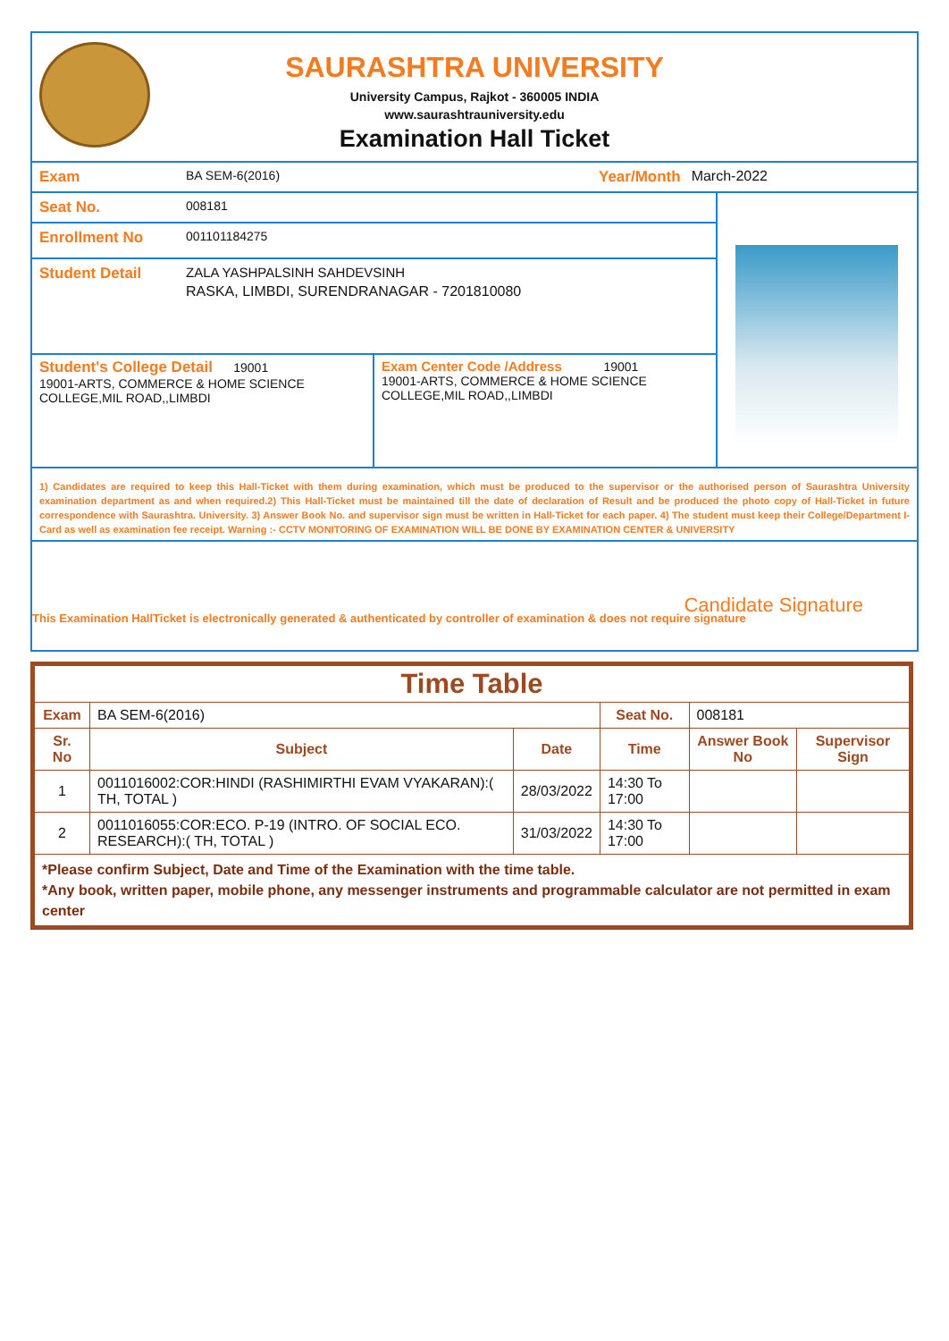SAURASHTRA UNIVERSITY
University Campus, Rajkot - 360005 INDIA
www.saurashtrauniversity.edu
Examination Hall Ticket
Exam
BA SEM-6(2016)
Year/Month March-2022
Seat No.
008181
Enrollment No
001101184275
Student Detail ZALA YASHPALSINH SAHDEVSINH
RASKA, LIMBDI, SURENDRANAGAR - 7201810080
Student's College Detail 19001
19001-ARTS, COMMERCE & HOME SCIENCE COLLEGE,MIL ROAD,,LIMBDI
Exam Center Code /Address 19001
19001-ARTS, COMMERCE & HOME SCIENCE COLLEGE,MIL ROAD,,LIMBDI
1) Candidates are required to keep this Hall-Ticket with them during examination, which must be produced to the supervisor or the authorised person of Saurashtra University examination department as and when required.2) This Hall-Ticket must be maintained till the date of declaration of Result and be produced the photo copy of Hall-Ticket in future correspondence with Saurashtra. University. 3) Answer Book No. and supervisor sign must be written in Hall-Ticket for each paper. 4) The student must keep their College/Department I-Card as well as examination fee receipt. Warning :- CCTV MONITORING OF EXAMINATION WILL BE DONE BY EXAMINATION CENTER & UNIVERSITY
Candidate Signature
This Examination HallTicket is electronically generated & authenticated by controller of examination & does not require signature
| Time Table | | | | | |
| --- | --- | --- | --- | --- | --- |
| Exam | BA SEM-6(2016) | | Seat No. | 008181 | |
| Sr. No | Subject | Date | Time | Answer Book No | Supervisor Sign |
| 1 | 0011016002:COR:HINDI (RASHIMIRTHI EVAM VYAKARAN):( TH, TOTAL ) | 28/03/2022 | 14:30 To 17:00 | | |
| 2 | 0011016055:COR:ECO. P-19 (INTRO. OF SOCIAL ECO. RESEARCH):( TH, TOTAL ) | 31/03/2022 | 14:30 To 17:00 | | |
| *Please confirm Subject, Date and Time of the Examination with the time table. *Any book, written paper, mobile phone, any messenger instruments and programmable calculator are not permitted in exam center | | | | | |